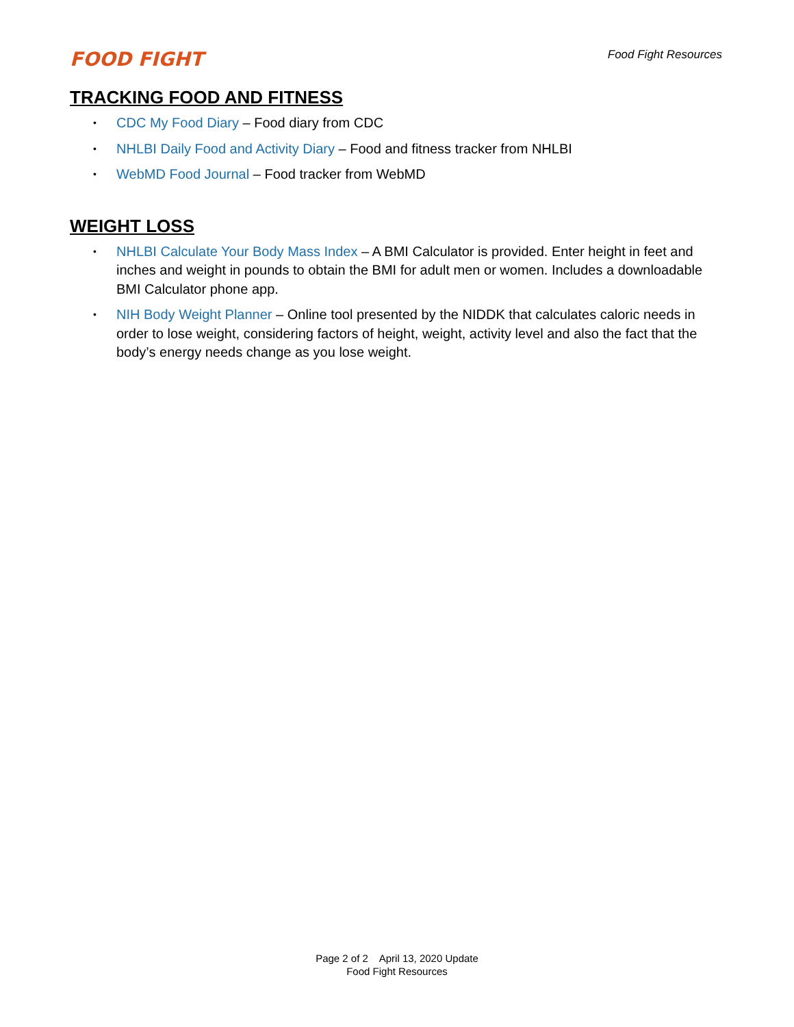FOOD FIGHT
Food Fight Resources
TRACKING FOOD AND FITNESS
• CDC My Food Diary – Food diary from CDC
• NHLBI Daily Food and Activity Diary – Food and fitness tracker from NHLBI
• WebMD Food Journal – Food tracker from WebMD
WEIGHT LOSS
• NHLBI Calculate Your Body Mass Index – A BMI Calculator is provided. Enter height in feet and inches and weight in pounds to obtain the BMI for adult men or women. Includes a downloadable BMI Calculator phone app.
• NIH Body Weight Planner – Online tool presented by the NIDDK that calculates caloric needs in order to lose weight, considering factors of height, weight, activity level and also the fact that the body’s energy needs change as you lose weight.
Page 2 of 2 April 13, 2020 Update
Food Fight Resources